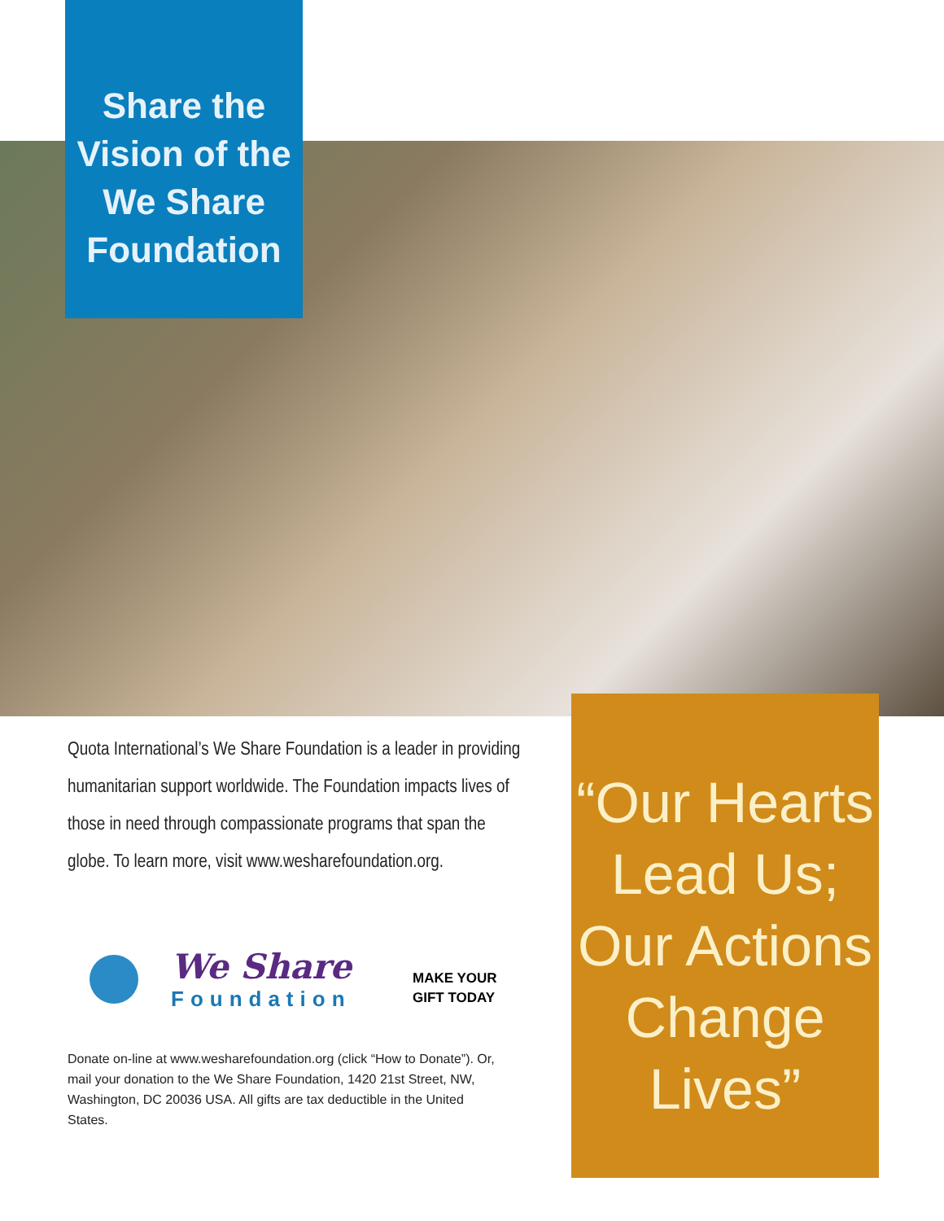Share the
Vision of the
We Share
Foundation
Quota International’s We Share Foundation is a leader in providing humanitarian support worldwide. The Foundation impacts lives of those in need through compassionate programs that span the globe. To learn more, visit www.wesharefoundation.org.
We Share
Foundation
MAKE YOUR
GIFT TODAY
Donate on-line at www.wesharefoundation.org (click “How to Donate”). Or, mail your donation to the We Share Foundation, 1420 21st Street, NW, Washington, DC 20036 USA. All gifts are tax deductible in the United States.
“Our Hearts Lead Us; Our Actions Change Lives”